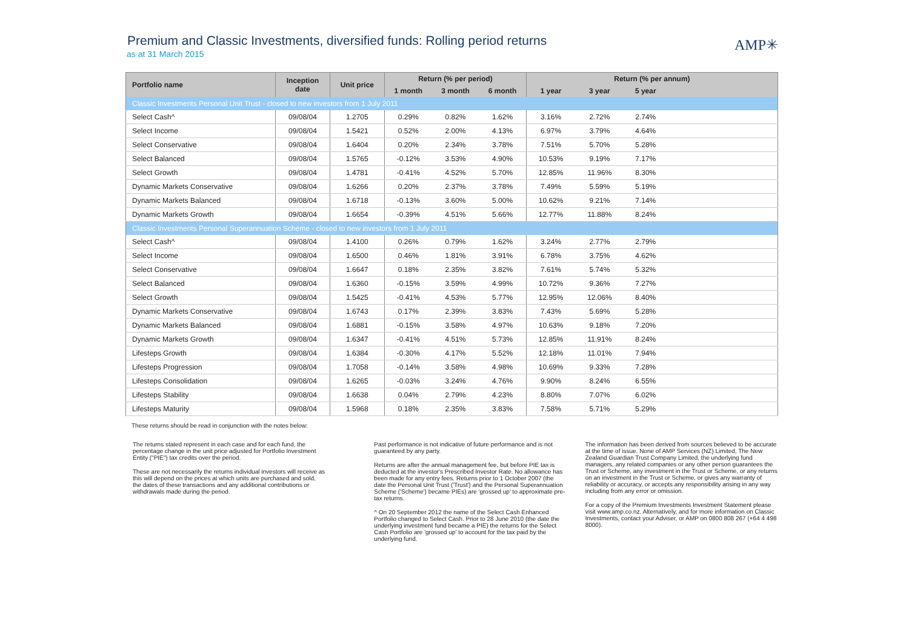Premium and Classic Investments, diversified funds: Rolling period returns
as at 31 March 2015
AMP✳
| Portfolio name | Inception date | Unit price | Return (% per period) | | | Return (% per annum) | | | |
| --- | --- | --- | --- | --- | --- | --- | --- | --- | --- |
| | | | 1 month | 3 month | 6 month | 1 year | 3 year | 5 year | |
| Classic Investments Personal Unit Trust - closed to new investors from 1 July 2011 | | | | | | | | | |
| Select Cash^ | 09/08/04 | 1.2705 | 0.29% | 0.82% | 1.62% | 3.16% | 2.72% | 2.74% | |
| Select Income | 09/08/04 | 1.5421 | 0.52% | 2.00% | 4.13% | 6.97% | 3.79% | 4.64% | |
| Select Conservative | 09/08/04 | 1.6404 | 0.20% | 2.34% | 3.78% | 7.51% | 5.70% | 5.28% | |
| Select Balanced | 09/08/04 | 1.5765 | -0.12% | 3.53% | 4.90% | 10.53% | 9.19% | 7.17% | |
| Select Growth | 09/08/04 | 1.4781 | -0.41% | 4.52% | 5.70% | 12.85% | 11.96% | 8.30% | |
| Dynamic Markets Conservative | 09/08/04 | 1.6266 | 0.20% | 2.37% | 3.78% | 7.49% | 5.59% | 5.19% | |
| Dynamic Markets Balanced | 09/08/04 | 1.6718 | -0.13% | 3.60% | 5.00% | 10.62% | 9.21% | 7.14% | |
| Dynamic Markets Growth | 09/08/04 | 1.6654 | -0.39% | 4.51% | 5.66% | 12.77% | 11.88% | 8.24% | |
| Classic Investments Personal Superannuation Scheme - closed to new investors from 1 July 2011 | | | | | | | | | |
| Select Cash^ | 09/08/04 | 1.4100 | 0.26% | 0.79% | 1.62% | 3.24% | 2.77% | 2.79% | |
| Select Income | 09/08/04 | 1.6500 | 0.46% | 1.81% | 3.91% | 6.78% | 3.75% | 4.62% | |
| Select Conservative | 09/08/04 | 1.6647 | 0.18% | 2.35% | 3.82% | 7.61% | 5.74% | 5.32% | |
| Select Balanced | 09/08/04 | 1.6360 | -0.15% | 3.59% | 4.99% | 10.72% | 9.36% | 7.27% | |
| Select Growth | 09/08/04 | 1.5425 | -0.41% | 4.53% | 5.77% | 12.95% | 12.06% | 8.40% | |
| Dynamic Markets Conservative | 09/08/04 | 1.6743 | 0.17% | 2.39% | 3.83% | 7.43% | 5.69% | 5.28% | |
| Dynamic Markets Balanced | 09/08/04 | 1.6881 | -0.15% | 3.58% | 4.97% | 10.63% | 9.18% | 7.20% | |
| Dynamic Markets Growth | 09/08/04 | 1.6347 | -0.41% | 4.51% | 5.73% | 12.85% | 11.91% | 8.24% | |
| Lifesteps Growth | 09/08/04 | 1.6384 | -0.30% | 4.17% | 5.52% | 12.18% | 11.01% | 7.94% | |
| Lifesteps Progression | 09/08/04 | 1.7058 | -0.14% | 3.58% | 4.98% | 10.69% | 9.33% | 7.28% | |
| Lifesteps Consolidation | 09/08/04 | 1.6265 | -0.03% | 3.24% | 4.76% | 9.90% | 8.24% | 6.55% | |
| Lifesteps Stability | 09/08/04 | 1.6638 | 0.04% | 2.79% | 4.23% | 8.80% | 7.07% | 6.02% | |
| Lifesteps Maturity | 09/08/04 | 1.5968 | 0.18% | 2.35% | 3.83% | 7.58% | 5.71% | 5.29% | |
These returns should be read in conjunction with the notes below:
The returns stated represent in each case and for each fund, the percentage change in the unit price adjusted for Portfolio Investment Entity ("PIE") tax credits over the period.
These are not necessarily the returns individual investors will receive as this will depend on the prices at which units are purchased and sold, the dates of these transactions and any additional contributions or withdrawals made during the period.
Past performance is not indicative of future performance and is not guaranteed by any party.
Returns are after the annual management fee, but before PIE tax is deducted at the investor's Prescribed Investor Rate. No allowance has been made for any entry fees. Returns prior to 1 October 2007 (the date the Personal Unit Trust ('Trust') and the Personal Superannuation Scheme ('Scheme') became PIEs) are 'grossed up' to approximate pre-tax returns.
^ On 20 September 2012 the name of the Select Cash Enhanced Portfolio changed to Select Cash. Prior to 28 June 2010 (the date the underlying investment fund became a PIE) the returns for the Select Cash Portfolio are 'grossed up' to account for the tax paid by the underlying fund.
The information has been derived from sources believed to be accurate at the time of issue. None of AMP Services (NZ) Limited, The New Zealand Guardian Trust Company Limited, the underlying fund managers, any related companies or any other person guarantees the Trust or Scheme, any investment in the Trust or Scheme, or any returns on an investment in the Trust or Scheme, or gives any warranty of reliability or accuracy, or accepts any responsibility arising in any way including from any error or omission.
For a copy of the Premium Investments Investment Statement please visit www.amp.co.nz. Alternatively, and for more information on Classic Investments, contact your Adviser, or AMP on 0800 808 267 (+64 4 498 8000).